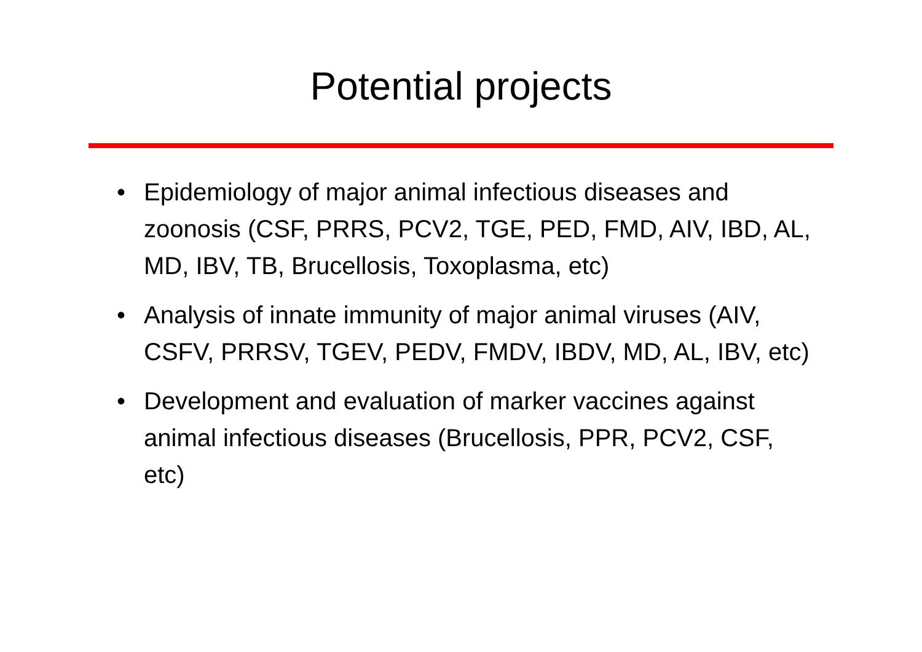Potential projects
• Epidemiology of major animal infectious diseases and zoonosis (CSF, PRRS, PCV2, TGE, PED, FMD, AIV, IBD, AL, MD, IBV, TB, Brucellosis, Toxoplasma, etc)
• Analysis of innate immunity of major animal viruses (AIV, CSFV, PRRSV, TGEV, PEDV, FMDV, IBDV, MD, AL, IBV, etc)
• Development and evaluation of marker vaccines against animal infectious diseases (Brucellosis, PPR, PCV2, CSF, etc)